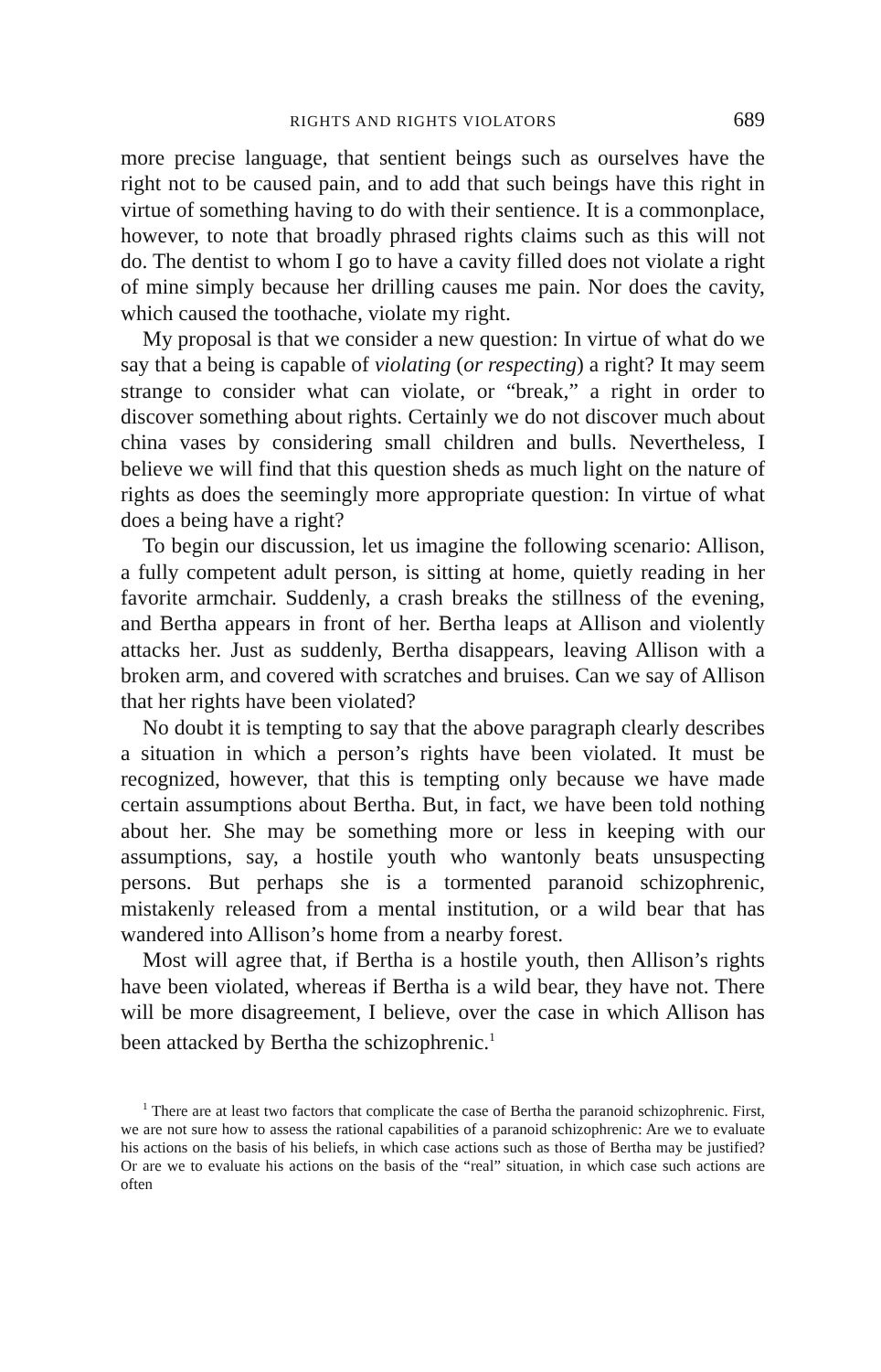RIGHTS AND RIGHTS VIOLATORS 689
more precise language, that sentient beings such as ourselves have the right not to be caused pain, and to add that such beings have this right in virtue of something having to do with their sentience. It is a commonplace, however, to note that broadly phrased rights claims such as this will not do. The dentist to whom I go to have a cavity filled does not violate a right of mine simply because her drilling causes me pain. Nor does the cavity, which caused the toothache, violate my right.
My proposal is that we consider a new question: In virtue of what do we say that a being is capable of violating (or respecting) a right? It may seem strange to consider what can violate, or “break,” a right in order to discover something about rights. Certainly we do not discover much about china vases by considering small children and bulls. Nevertheless, I believe we will find that this question sheds as much light on the nature of rights as does the seemingly more appropriate question: In virtue of what does a being have a right?
To begin our discussion, let us imagine the following scenario: Allison, a fully competent adult person, is sitting at home, quietly reading in her favorite armchair. Suddenly, a crash breaks the stillness of the evening, and Bertha appears in front of her. Bertha leaps at Allison and violently attacks her. Just as suddenly, Bertha disappears, leaving Allison with a broken arm, and covered with scratches and bruises. Can we say of Allison that her rights have been violated?
No doubt it is tempting to say that the above paragraph clearly describes a situation in which a person’s rights have been violated. It must be recognized, however, that this is tempting only because we have made certain assumptions about Bertha. But, in fact, we have been told nothing about her. She may be something more or less in keeping with our assumptions, say, a hostile youth who wantonly beats unsuspecting persons. But perhaps she is a tormented paranoid schizophrenic, mistakenly released from a mental institution, or a wild bear that has wandered into Allison’s home from a nearby forest.
Most will agree that, if Bertha is a hostile youth, then Allison’s rights have been violated, whereas if Bertha is a wild bear, they have not. There will be more disagreement, I believe, over the case in which Allison has been attacked by Bertha the schizophrenic.<sup>1</sup>
<sup>1</sup> There are at least two factors that complicate the case of Bertha the paranoid schizophrenic. First, we are not sure how to assess the rational capabilities of a paranoid schizophrenic: Are we to evaluate his actions on the basis of his beliefs, in which case actions such as those of Bertha may be justified? Or are we to evaluate his actions on the basis of the “real” situation, in which case such actions are often